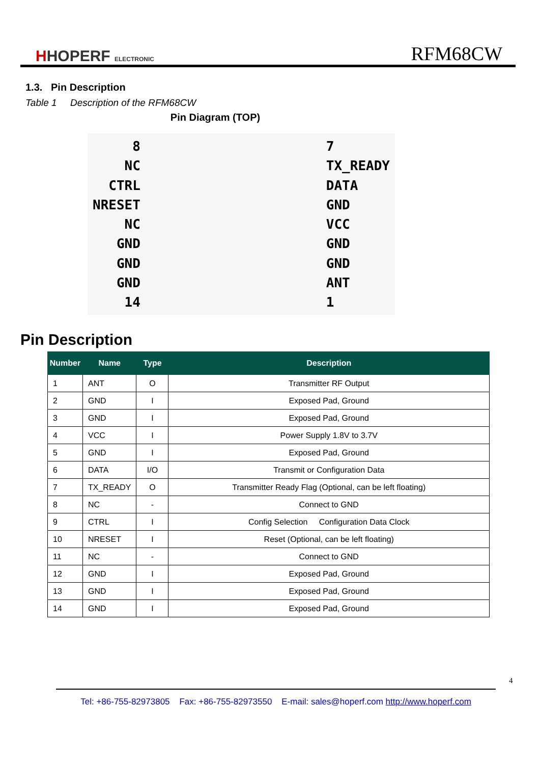HHOPERF ELECTRONIC
RFM68CW
1.3. Pin Description
Table 1 Description of the RFM68CW
Pin Diagram (TOP)
8
NC
CTRL
NRESET
NC
GND
GND
GND
14
7
TX_READY
DATA
GND
VCC
GND
GND
ANT
1
Pin Description
| Number | Name | Type | Description |
| --- | --- | --- | --- |
| 1 | ANT | O | Transmitter RF Output |
| 2 | GND | I | Exposed Pad, Ground |
| 3 | GND | I | Exposed Pad, Ground |
| 4 | VCC | I | Power Supply 1.8V to 3.7V |
| 5 | GND | I | Exposed Pad, Ground |
| 6 | DATA | I/O | Transmit or Configuration Data |
| 7 | TX_READY | O | Transmitter Ready Flag (Optional, can be left floating) |
| 8 | NC | - | Connect to GND |
| 9 | CTRL | I | Config Selection Configuration Data Clock |
| 10 | NRESET | I | Reset (Optional, can be left floating) |
| 11 | NC | - | Connect to GND |
| 12 | GND | I | Exposed Pad, Ground |
| 13 | GND | I | Exposed Pad, Ground |
| 14 | GND | I | Exposed Pad, Ground |
4
Tel: +86-755-82973805 Fax: +86-755-82973550 E-mail: sales@hoperf.com http://www.hoperf.com